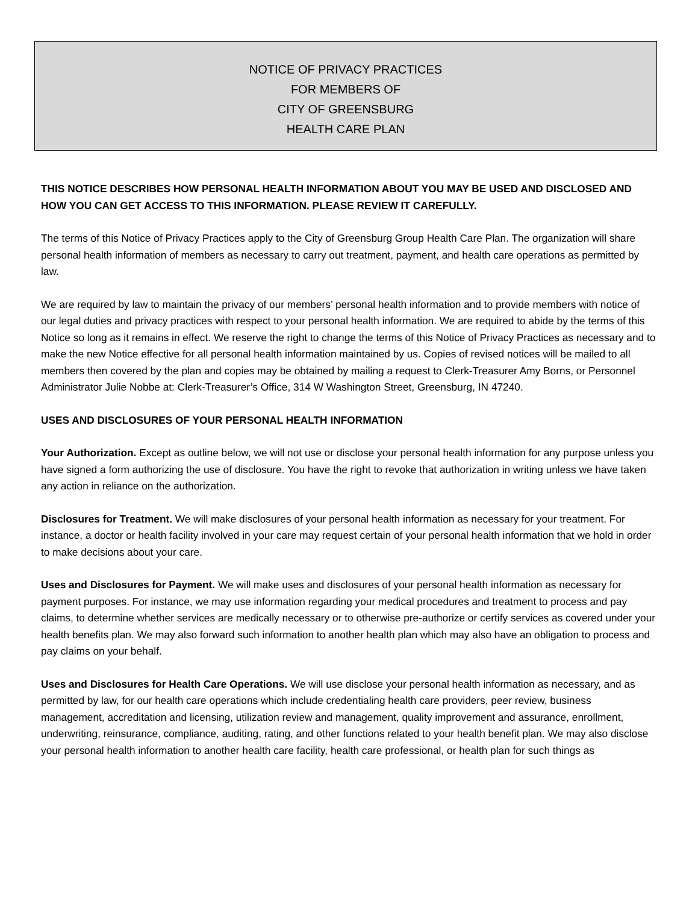NOTICE OF PRIVACY PRACTICES
FOR MEMBERS OF
CITY OF GREENSBURG
HEALTH CARE PLAN
THIS NOTICE DESCRIBES HOW PERSONAL HEALTH INFORMATION ABOUT YOU MAY BE USED AND DISCLOSED AND HOW YOU CAN GET ACCESS TO THIS INFORMATION. PLEASE REVIEW IT CAREFULLY.
The terms of this Notice of Privacy Practices apply to the City of Greensburg Group Health Care Plan. The organization will share personal health information of members as necessary to carry out treatment, payment, and health care operations as permitted by law.
We are required by law to maintain the privacy of our members’ personal health information and to provide members with notice of our legal duties and privacy practices with respect to your personal health information. We are required to abide by the terms of this Notice so long as it remains in effect. We reserve the right to change the terms of this Notice of Privacy Practices as necessary and to make the new Notice effective for all personal health information maintained by us. Copies of revised notices will be mailed to all members then covered by the plan and copies may be obtained by mailing a request to Clerk-Treasurer Amy Borns, or Personnel Administrator Julie Nobbe at: Clerk-Treasurer’s Office, 314 W Washington Street, Greensburg, IN 47240.
USES AND DISCLOSURES OF YOUR PERSONAL HEALTH INFORMATION
Your Authorization. Except as outline below, we will not use or disclose your personal health information for any purpose unless you have signed a form authorizing the use of disclosure. You have the right to revoke that authorization in writing unless we have taken any action in reliance on the authorization.
Disclosures for Treatment. We will make disclosures of your personal health information as necessary for your treatment. For instance, a doctor or health facility involved in your care may request certain of your personal health information that we hold in order to make decisions about your care.
Uses and Disclosures for Payment. We will make uses and disclosures of your personal health information as necessary for payment purposes. For instance, we may use information regarding your medical procedures and treatment to process and pay claims, to determine whether services are medically necessary or to otherwise pre-authorize or certify services as covered under your health benefits plan. We may also forward such information to another health plan which may also have an obligation to process and pay claims on your behalf.
Uses and Disclosures for Health Care Operations. We will use disclose your personal health information as necessary, and as permitted by law, for our health care operations which include credentialing health care providers, peer review, business management, accreditation and licensing, utilization review and management, quality improvement and assurance, enrollment, underwriting, reinsurance, compliance, auditing, rating, and other functions related to your health benefit plan. We may also disclose your personal health information to another health care facility, health care professional, or health plan for such things as